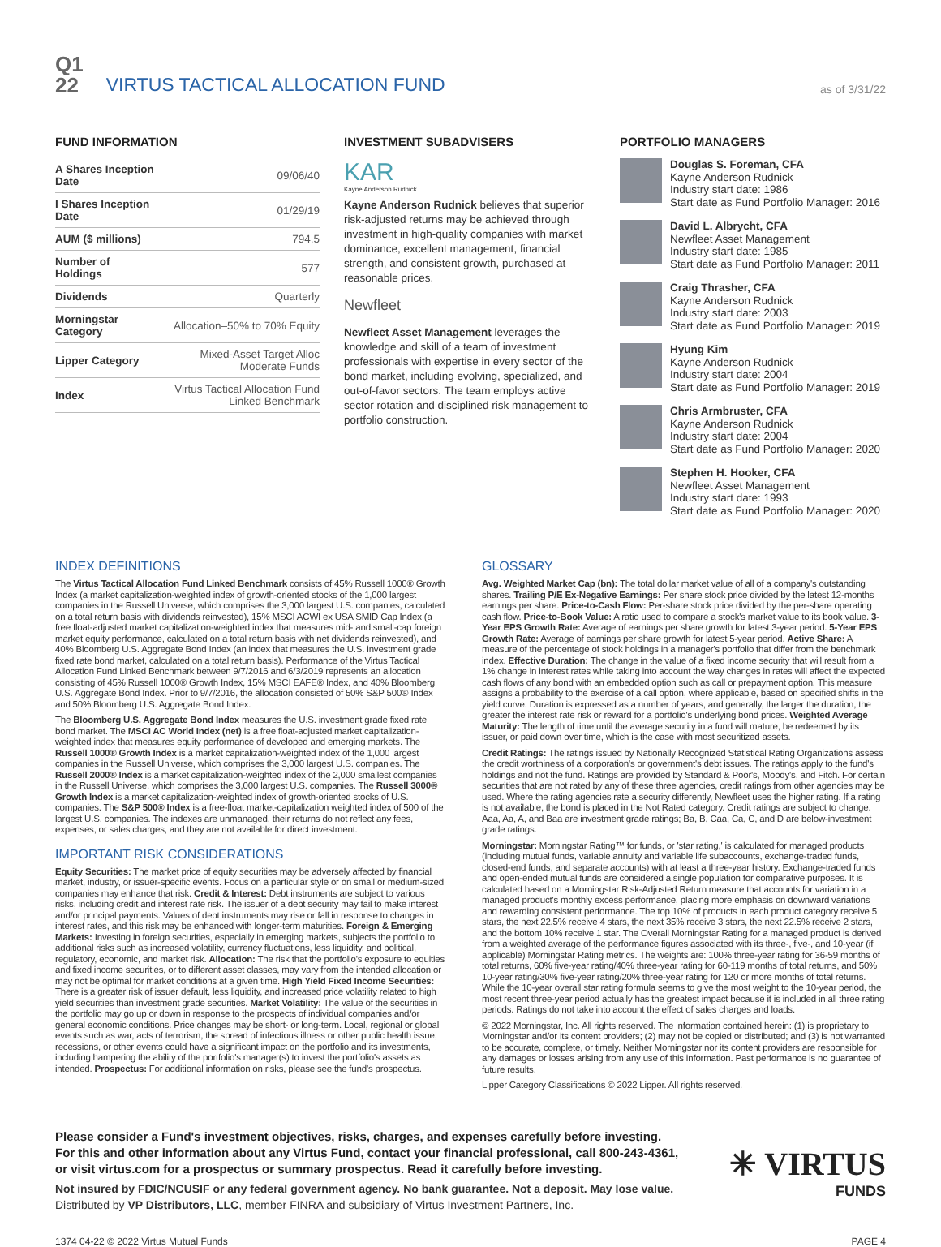Q1
22
VIRTUS TACTICAL ALLOCATION FUND
as of 3/31/22
FUND INFORMATION
| A Shares Inception Date | 09/06/40 |
| I Shares Inception Date | 01/29/19 |
| AUM ($ millions) | 794.5 |
| Number of Holdings | 577 |
| Dividends | Quarterly |
| Morningstar Category | Allocation–50% to 70% Equity |
| Lipper Category | Mixed-Asset Target Alloc Moderate Funds |
| Index | Virtus Tactical Allocation Fund Linked Benchmark |
INVESTMENT SUBADVISERS
KAR
Kayne Anderson Rudnick
Kayne Anderson Rudnick believes that superior risk-adjusted returns may be achieved through investment in high-quality companies with market dominance, excellent management, financial strength, and consistent growth, purchased at reasonable prices.
Newfleet
Newfleet Asset Management leverages the knowledge and skill of a team of investment professionals with expertise in every sector of the bond market, including evolving, specialized, and out-of-favor sectors. The team employs active sector rotation and disciplined risk management to portfolio construction.
PORTFOLIO MANAGERS
Douglas S. Foreman, CFA
Kayne Anderson Rudnick
Industry start date: 1986
Start date as Fund Portfolio Manager: 2016
David L. Albrycht, CFA
Newfleet Asset Management
Industry start date: 1985
Start date as Fund Portfolio Manager: 2011
Craig Thrasher, CFA
Kayne Anderson Rudnick
Industry start date: 2003
Start date as Fund Portfolio Manager: 2019
Hyung Kim
Kayne Anderson Rudnick
Industry start date: 2004
Start date as Fund Portfolio Manager: 2019
Chris Armbruster, CFA
Kayne Anderson Rudnick
Industry start date: 2004
Start date as Fund Portfolio Manager: 2020
Stephen H. Hooker, CFA
Newfleet Asset Management
Industry start date: 1993
Start date as Fund Portfolio Manager: 2020
INDEX DEFINITIONS
The Virtus Tactical Allocation Fund Linked Benchmark consists of 45% Russell 1000® Growth Index (a market capitalization-weighted index of growth-oriented stocks of the 1,000 largest companies in the Russell Universe, which comprises the 3,000 largest U.S. companies, calculated on a total return basis with dividends reinvested), 15% MSCI ACWI ex USA SMID Cap Index (a free float-adjusted market capitalization-weighted index that measures mid- and small-cap foreign market equity performance, calculated on a total return basis with net dividends reinvested), and 40% Bloomberg U.S. Aggregate Bond Index (an index that measures the U.S. investment grade fixed rate bond market, calculated on a total return basis). Performance of the Virtus Tactical Allocation Fund Linked Benchmark between 9/7/2016 and 6/3/2019 represents an allocation consisting of 45% Russell 1000® Growth Index, 15% MSCI EAFE® Index, and 40% Bloomberg U.S. Aggregate Bond Index. Prior to 9/7/2016, the allocation consisted of 50% S&P 500® Index and 50% Bloomberg U.S. Aggregate Bond Index.
The Bloomberg U.S. Aggregate Bond Index measures the U.S. investment grade fixed rate bond market. The MSCI AC World Index (net) is a free float-adjusted market capitalization-weighted index that measures equity performance of developed and emerging markets. The Russell 1000® Growth Index is a market capitalization-weighted index of the 1,000 largest companies in the Russell Universe, which comprises the 3,000 largest U.S. companies. The Russell 2000® Index is a market capitalization-weighted index of the 2,000 smallest companies in the Russell Universe, which comprises the 3,000 largest U.S. companies. The Russell 3000® Growth Index is a market capitalization-weighted index of growth-oriented stocks of U.S. companies. The S&P 500® Index is a free-float market-capitalization weighted index of 500 of the largest U.S. companies. The indexes are unmanaged, their returns do not reflect any fees, expenses, or sales charges, and they are not available for direct investment.
IMPORTANT RISK CONSIDERATIONS
Equity Securities: The market price of equity securities may be adversely affected by financial market, industry, or issuer-specific events. Focus on a particular style or on small or medium-sized companies may enhance that risk. Credit & Interest: Debt instruments are subject to various risks, including credit and interest rate risk. The issuer of a debt security may fail to make interest and/or principal payments. Values of debt instruments may rise or fall in response to changes in interest rates, and this risk may be enhanced with longer-term maturities. Foreign & Emerging Markets: Investing in foreign securities, especially in emerging markets, subjects the portfolio to additional risks such as increased volatility, currency fluctuations, less liquidity, and political, regulatory, economic, and market risk. Allocation: The risk that the portfolio's exposure to equities and fixed income securities, or to different asset classes, may vary from the intended allocation or may not be optimal for market conditions at a given time. High Yield Fixed Income Securities: There is a greater risk of issuer default, less liquidity, and increased price volatility related to high yield securities than investment grade securities. Market Volatility: The value of the securities in the portfolio may go up or down in response to the prospects of individual companies and/or general economic conditions. Price changes may be short- or long-term. Local, regional or global events such as war, acts of terrorism, the spread of infectious illness or other public health issue, recessions, or other events could have a significant impact on the portfolio and its investments, including hampering the ability of the portfolio's manager(s) to invest the portfolio's assets as intended. Prospectus: For additional information on risks, please see the fund's prospectus.
GLOSSARY
Avg. Weighted Market Cap (bn): The total dollar market value of all of a company's outstanding shares. Trailing P/E Ex-Negative Earnings: Per share stock price divided by the latest 12-months earnings per share. Price-to-Cash Flow: Per-share stock price divided by the per-share operating cash flow. Price-to-Book Value: A ratio used to compare a stock's market value to its book value. 3-Year EPS Growth Rate: Average of earnings per share growth for latest 3-year period. 5-Year EPS Growth Rate: Average of earnings per share growth for latest 5-year period. Active Share: A measure of the percentage of stock holdings in a manager's portfolio that differ from the benchmark index. Effective Duration: The change in the value of a fixed income security that will result from a 1% change in interest rates while taking into account the way changes in rates will affect the expected cash flows of any bond with an embedded option such as call or prepayment option. This measure assigns a probability to the exercise of a call option, where applicable, based on specified shifts in the yield curve. Duration is expressed as a number of years, and generally, the larger the duration, the greater the interest rate risk or reward for a portfolio's underlying bond prices. Weighted Average Maturity: The length of time until the average security in a fund will mature, be redeemed by its issuer, or paid down over time, which is the case with most securitized assets.
Credit Ratings: The ratings issued by Nationally Recognized Statistical Rating Organizations assess the credit worthiness of a corporation's or government's debt issues. The ratings apply to the fund's holdings and not the fund. Ratings are provided by Standard & Poor's, Moody's, and Fitch. For certain securities that are not rated by any of these three agencies, credit ratings from other agencies may be used. Where the rating agencies rate a security differently, Newfleet uses the higher rating. If a rating is not available, the bond is placed in the Not Rated category. Credit ratings are subject to change. Aaa, Aa, A, and Baa are investment grade ratings; Ba, B, Caa, Ca, C, and D are below-investment grade ratings.
Morningstar: Morningstar Rating™ for funds, or 'star rating,' is calculated for managed products (including mutual funds, variable annuity and variable life subaccounts, exchange-traded funds, closed-end funds, and separate accounts) with at least a three-year history. Exchange-traded funds and open-ended mutual funds are considered a single population for comparative purposes. It is calculated based on a Morningstar Risk-Adjusted Return measure that accounts for variation in a managed product's monthly excess performance, placing more emphasis on downward variations and rewarding consistent performance. The top 10% of products in each product category receive 5 stars, the next 22.5% receive 4 stars, the next 35% receive 3 stars, the next 22.5% receive 2 stars, and the bottom 10% receive 1 star. The Overall Morningstar Rating for a managed product is derived from a weighted average of the performance figures associated with its three-, five-, and 10-year (if applicable) Morningstar Rating metrics. The weights are: 100% three-year rating for 36-59 months of total returns, 60% five-year rating/40% three-year rating for 60-119 months of total returns, and 50% 10-year rating/30% five-year rating/20% three-year rating for 120 or more months of total returns. While the 10-year overall star rating formula seems to give the most weight to the 10-year period, the most recent three-year period actually has the greatest impact because it is included in all three rating periods. Ratings do not take into account the effect of sales charges and loads.
© 2022 Morningstar, Inc. All rights reserved. The information contained herein: (1) is proprietary to Morningstar and/or its content providers; (2) may not be copied or distributed; and (3) is not warranted to be accurate, complete, or timely. Neither Morningstar nor its content providers are responsible for any damages or losses arising from any use of this information. Past performance is no guarantee of future results.
Lipper Category Classifications © 2022 Lipper. All rights reserved.
Please consider a Fund's investment objectives, risks, charges, and expenses carefully before investing. For this and other information about any Virtus Fund, contact your financial professional, call 800-243-4361, or visit virtus.com for a prospectus or summary prospectus. Read it carefully before investing.
Not insured by FDIC/NCUSIF or any federal government agency. No bank guarantee. Not a deposit. May lose value.
Distributed by VP Distributors, LLC, member FINRA and subsidiary of Virtus Investment Partners, Inc.
✳ VIRTUS
FUNDS
1374 04-22 © 2022 Virtus Mutual Funds PAGE 4